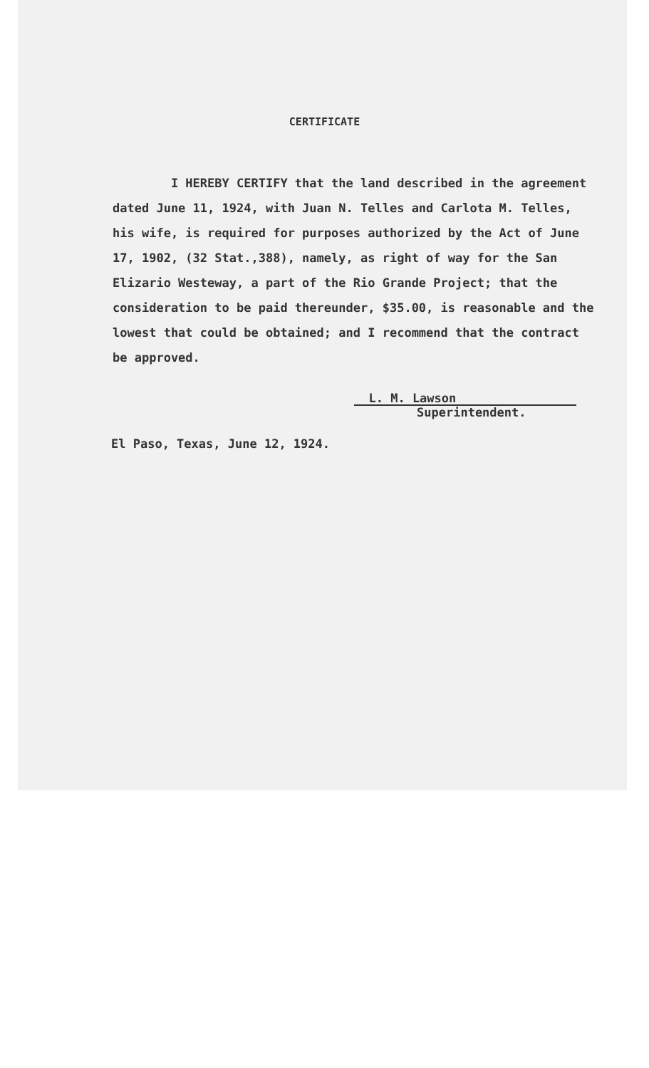CERTIFICATE
I HEREBY CERTIFY that the land described in the agreement dated June 11, 1924, with Juan N. Telles and Carlota M. Telles, his wife, is required for purposes authorized by the Act of June 17, 1902, (32 Stat.,388), namely, as right of way for the San Elizario Westeway, a part of the Rio Grande Project; that the consideration to be paid thereunder, $35.00, is reasonable and the lowest that could be obtained; and I recommend that the contract be approved.
L. M. Lawson
Superintendent.
El Paso, Texas, June 12, 1924.